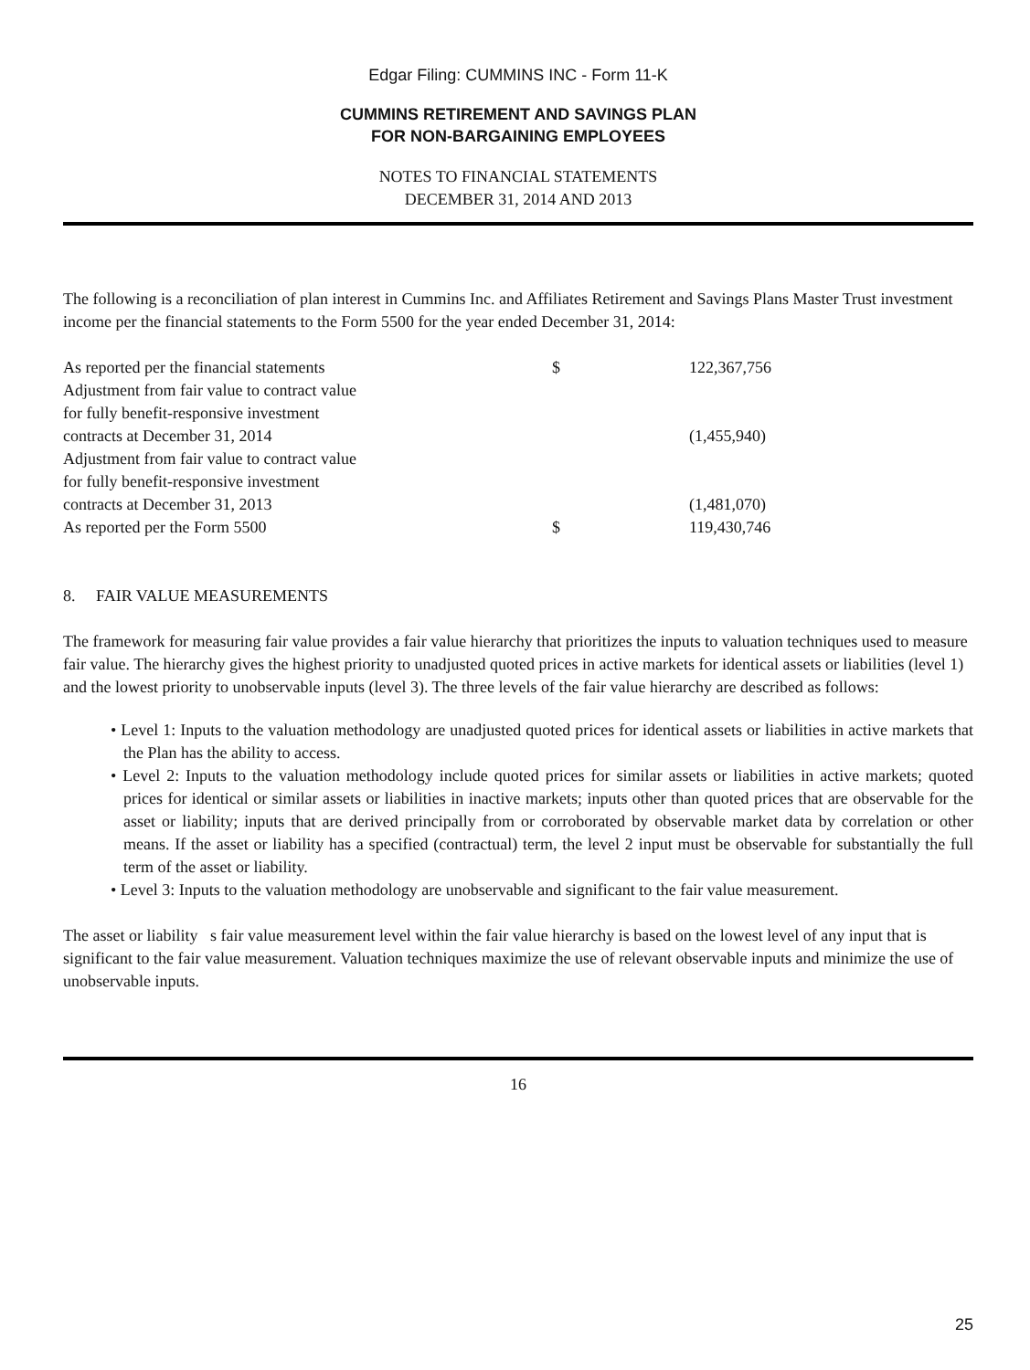Edgar Filing: CUMMINS INC - Form 11-K
CUMMINS RETIREMENT AND SAVINGS PLAN
FOR NON-BARGAINING EMPLOYEES
NOTES TO FINANCIAL STATEMENTS
DECEMBER 31, 2014 AND 2013
The following is a reconciliation of plan interest in Cummins Inc. and Affiliates Retirement and Savings Plans Master Trust investment income per the financial statements to the Form 5500 for the year ended December 31, 2014:
| As reported per the financial statements | $ | 122,367,756 |
| Adjustment from fair value to contract value for fully benefit-responsive investment contracts at December 31, 2014 | | (1,455,940) |
| Adjustment from fair value to contract value for fully benefit-responsive investment contracts at December 31, 2013 | | (1,481,070) |
| As reported per the Form 5500 | $ | 119,430,746 |
8. FAIR VALUE MEASUREMENTS
The framework for measuring fair value provides a fair value hierarchy that prioritizes the inputs to valuation techniques used to measure fair value. The hierarchy gives the highest priority to unadjusted quoted prices in active markets for identical assets or liabilities (level 1) and the lowest priority to unobservable inputs (level 3). The three levels of the fair value hierarchy are described as follows:
• Level 1: Inputs to the valuation methodology are unadjusted quoted prices for identical assets or liabilities in active markets that the Plan has the ability to access.
• Level 2: Inputs to the valuation methodology include quoted prices for similar assets or liabilities in active markets; quoted prices for identical or similar assets or liabilities in inactive markets; inputs other than quoted prices that are observable for the asset or liability; inputs that are derived principally from or corroborated by observable market data by correlation or other means. If the asset or liability has a specified (contractual) term, the level 2 input must be observable for substantially the full term of the asset or liability.
• Level 3: Inputs to the valuation methodology are unobservable and significant to the fair value measurement.
The asset or liability s fair value measurement level within the fair value hierarchy is based on the lowest level of any input that is significant to the fair value measurement. Valuation techniques maximize the use of relevant observable inputs and minimize the use of unobservable inputs.
16
25